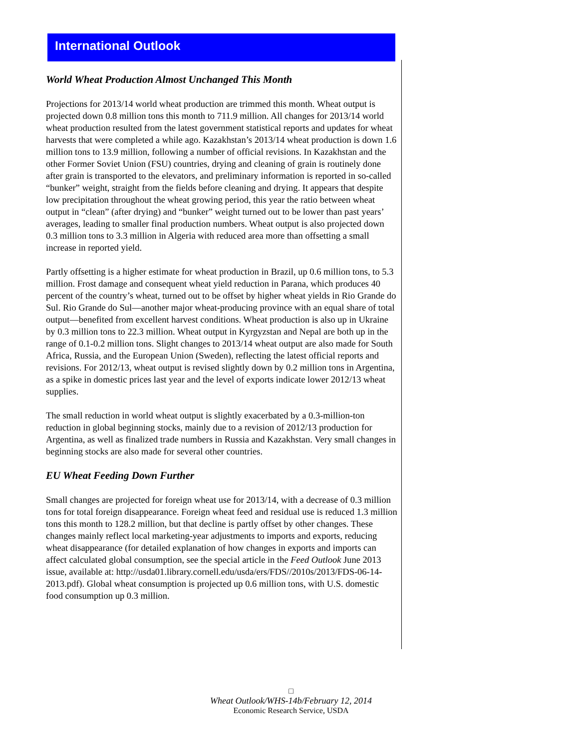International Outlook
World Wheat Production Almost Unchanged This Month
Projections for 2013/14 world wheat production are trimmed this month. Wheat output is projected down 0.8 million tons this month to 711.9 million. All changes for 2013/14 world wheat production resulted from the latest government statistical reports and updates for wheat harvests that were completed a while ago. Kazakhstan’s 2013/14 wheat production is down 1.6 million tons to 13.9 million, following a number of official revisions. In Kazakhstan and the other Former Soviet Union (FSU) countries, drying and cleaning of grain is routinely done after grain is transported to the elevators, and preliminary information is reported in so-called “bunker” weight, straight from the fields before cleaning and drying. It appears that despite low precipitation throughout the wheat growing period, this year the ratio between wheat output in “clean” (after drying) and “bunker” weight turned out to be lower than past years’ averages, leading to smaller final production numbers. Wheat output is also projected down 0.3 million tons to 3.3 million in Algeria with reduced area more than offsetting a small increase in reported yield.
Partly offsetting is a higher estimate for wheat production in Brazil, up 0.6 million tons, to 5.3 million. Frost damage and consequent wheat yield reduction in Parana, which produces 40 percent of the country’s wheat, turned out to be offset by higher wheat yields in Rio Grande do Sul. Rio Grande do Sul—another major wheat-producing province with an equal share of total output—benefited from excellent harvest conditions. Wheat production is also up in Ukraine by 0.3 million tons to 22.3 million. Wheat output in Kyrgyzstan and Nepal are both up in the range of 0.1-0.2 million tons. Slight changes to 2013/14 wheat output are also made for South Africa, Russia, and the European Union (Sweden), reflecting the latest official reports and revisions. For 2012/13, wheat output is revised slightly down by 0.2 million tons in Argentina, as a spike in domestic prices last year and the level of exports indicate lower 2012/13 wheat supplies.
The small reduction in world wheat output is slightly exacerbated by a 0.3-million-ton reduction in global beginning stocks, mainly due to a revision of 2012/13 production for Argentina, as well as finalized trade numbers in Russia and Kazakhstan. Very small changes in beginning stocks are also made for several other countries.
EU Wheat Feeding Down Further
Small changes are projected for foreign wheat use for 2013/14, with a decrease of 0.3 million tons for total foreign disappearance. Foreign wheat feed and residual use is reduced 1.3 million tons this month to 128.2 million, but that decline is partly offset by other changes. These changes mainly reflect local marketing-year adjustments to imports and exports, reducing wheat disappearance (for detailed explanation of how changes in exports and imports can affect calculated global consumption, see the special article in the Feed Outlook June 2013 issue, available at: http://usda01.library.cornell.edu/usda/ers/FDS//2010s/2013/FDS-06-14-2013.pdf). Global wheat consumption is projected up 0.6 million tons, with U.S. domestic food consumption up 0.3 million.
□
Wheat Outlook/WHS-14b/February 12, 2014
Economic Research Service, USDA